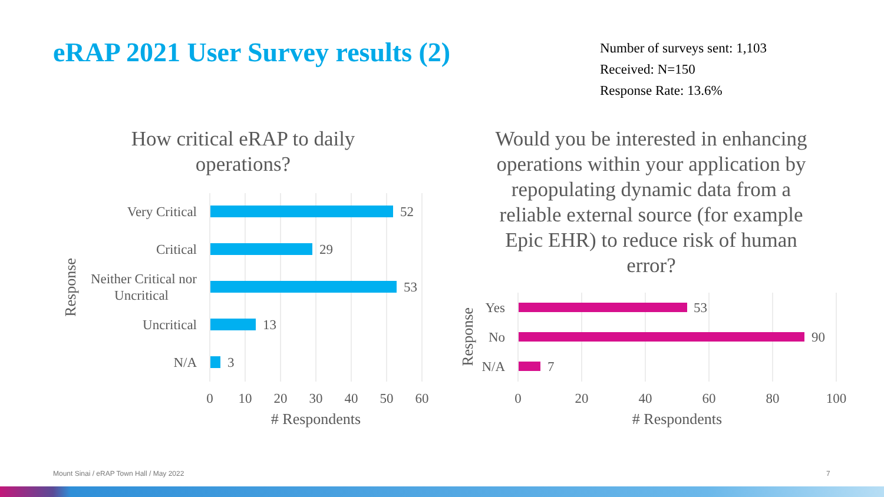eRAP 2021 User Survey results (2)
Number of surveys sent: 1,103
Received: N=150
Response Rate: 13.6%
How critical eRAP to daily operations?
Would you be interested in enhancing operations within your application by repopulating dynamic data from a reliable external source (for example Epic EHR) to reduce risk of human error?
Very Critical
Critical
Neither Critical nor
Uncritical
Uncritical
N/A
52
29
53
13
3
0
10
20
30
40
50
60
Yes
No
N/A
53
90
7
0
20
40
60
80
100
# Respondents
# Respondents
Response
Response
Mount Sinai / eRAP Town Hall / May 2022
7